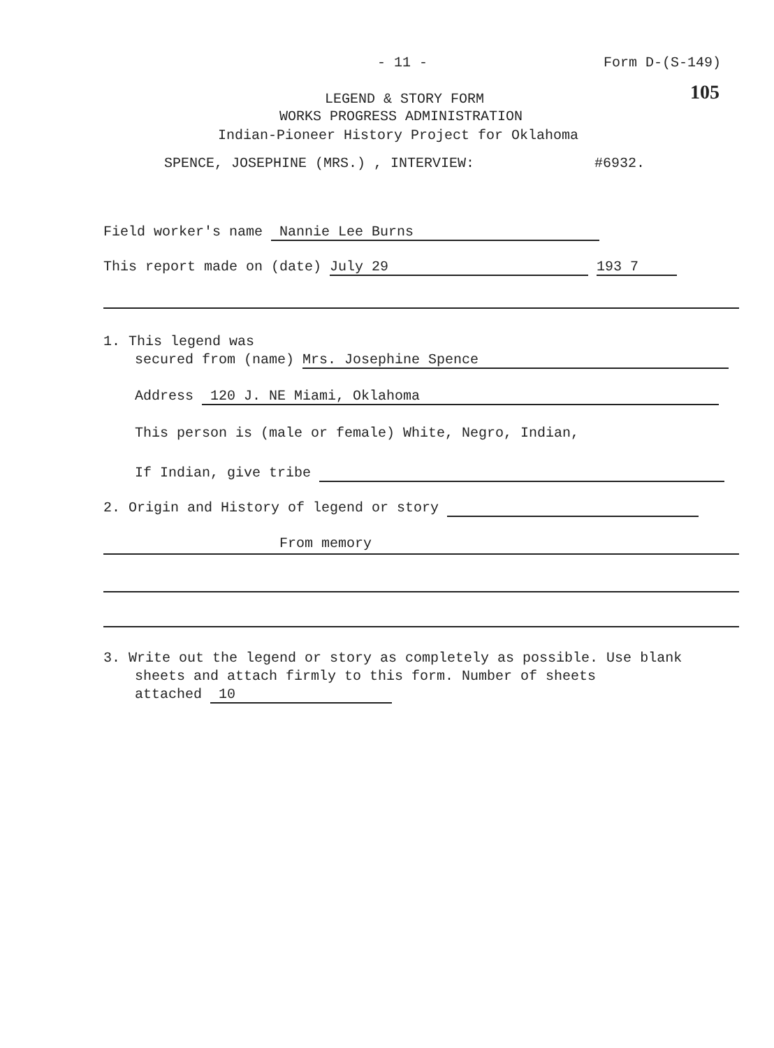- 11 - Form D-(S-149)
105 LEGEND & STORY FORM
WORKS PROGRESS ADMINISTRATION
Indian-Pioneer History Project for Oklahoma
SPENCE, JOSEPHINE (MRS.) , INTERVIEW: #6932.
Field worker's name Nannie Lee Burns
This report made on (date) July 29 193 7
1. This legend was
secured from (name) Mrs. Josephine Spence
Address 120 J. NE Miami, Oklahoma
This person is (male or female) White, Negro, Indian,
If Indian, give tribe
2. Origin and History of legend or story
From memory
3. Write out the legend or story as completely as possible. Use blank
sheets and attach firmly to this form. Number of sheets
attached 10